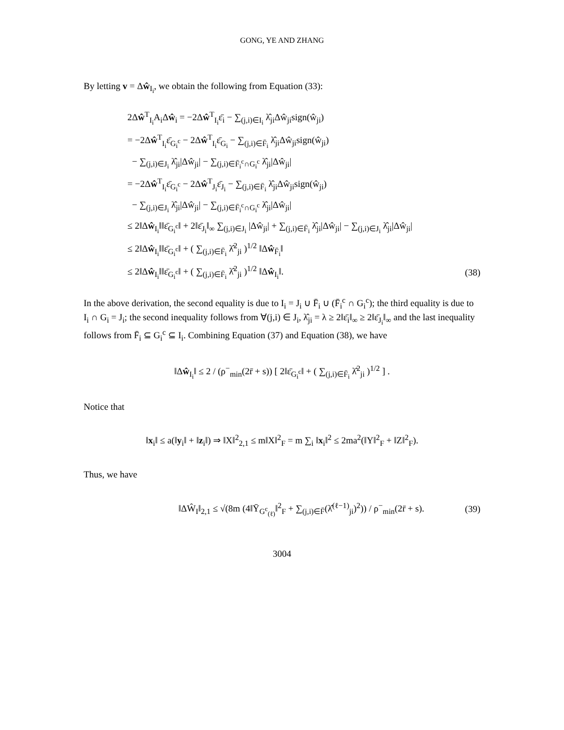GONG, YE AND ZHANG
By letting v = Δŵ<sub>I<sub>i</sub></sub>, we obtain the following from Equation (33):
2Δŵ<sup>T</sup><sub>I<sub>i</sub></sub>A<sub>i</sub>Δŵ<sub>i</sub> = −2Δŵ<sup>T</sup><sub>I<sub>i</sub></sub>ε̄<sub>i</sub> − ∑<sub>(j,i)∈I<sub>i</sub></sub> λ̂<sub>ji</sub>Δŵ<sub>ji</sub>sign(ŵ<sub>ji</sub>)
= −2Δŵ<sup>T</sup><sub>I<sub>i</sub></sub>ε̄<sub>G<sub>i</sub><sup>c</sup></sub> − 2Δŵ<sup>T</sup><sub>I<sub>i</sub></sub>ε̄<sub>G<sub>i</sub></sub> − ∑<sub>(j,i)∈F̄<sub>i</sub></sub> λ̂<sub>ji</sub>Δŵ<sub>ji</sub>sign(ŵ<sub>ji</sub>)
− ∑<sub>(j,i)∈J<sub>i</sub></sub> λ̂<sub>ji</sub>|Δŵ<sub>ji</sub>| − ∑<sub>(j,i)∈F̄<sub>i</sub><sup>c</sup>∩G<sub>i</sub><sup>c</sup></sub> λ̂<sub>ji</sub>|Δŵ<sub>ji</sub>|
= −2Δŵ<sup>T</sup><sub>I<sub>i</sub></sub>ε̄<sub>G<sub>i</sub><sup>c</sup></sub> − 2Δŵ<sup>T</sup><sub>J<sub>i</sub></sub>ε̄<sub>J<sub>i</sub></sub> − ∑<sub>(j,i)∈F̄<sub>i</sub></sub> λ̂<sub>ji</sub>Δŵ<sub>ji</sub>sign(ŵ<sub>ji</sub>)
− ∑<sub>(j,i)∈J<sub>i</sub></sub> λ̂<sub>ji</sub>|Δŵ<sub>ji</sub>| − ∑<sub>(j,i)∈F̄<sub>i</sub><sup>c</sup>∩G<sub>i</sub><sup>c</sup></sub> λ̂<sub>ji</sub>|Δŵ<sub>ji</sub>|
≤ 2‖Δŵ<sub>I<sub>i</sub></sub>‖‖ε̄<sub>G<sub>i</sub><sup>c</sup></sub>‖ + 2‖ε̄<sub>J<sub>i</sub></sub>‖<sub>∞</sub> ∑<sub>(j,i)∈J<sub>i</sub></sub> |Δŵ<sub>ji</sub>| + ∑<sub>(j,i)∈F̄<sub>i</sub></sub> λ̂<sub>ji</sub>|Δŵ<sub>ji</sub>| − ∑<sub>(j,i)∈J<sub>i</sub></sub> λ̂<sub>ji</sub>|Δŵ<sub>ji</sub>|
≤ 2‖Δŵ<sub>I<sub>i</sub></sub>‖‖ε̄<sub>G<sub>i</sub><sup>c</sup></sub>‖ + ( ∑<sub>(j,i)∈F̄<sub>i</sub></sub> λ̂<sup>2</sup><sub>ji</sub> )<sup>1/2</sup> ‖Δŵ<sub>F̄<sub>i</sub></sub>‖
≤ 2‖Δŵ<sub>I<sub>i</sub></sub>‖‖ε̄<sub>G<sub>i</sub><sup>c</sup></sub>‖ + ( ∑<sub>(j,i)∈F̄<sub>i</sub></sub> λ̂<sup>2</sup><sub>ji</sub> )<sup>1/2</sup> ‖Δŵ<sub>I<sub>i</sub></sub>‖. (38)
In the above derivation, the second equality is due to I<sub>i</sub> = J<sub>i</sub> ∪ F̄<sub>i</sub> ∪ (F̄<sub>i</sub><sup>c</sup> ∩ G<sub>i</sub><sup>c</sup>); the third equality is due to I<sub>i</sub> ∩ G<sub>i</sub> = J<sub>i</sub>; the second inequality follows from ∀(j,i) ∈ J<sub>i</sub>, λ̂<sub>ji</sub> = λ ≥ 2‖ε̄<sub>i</sub>‖<sub>∞</sub> ≥ 2‖ε̄<sub>J<sub>i</sub></sub>‖<sub>∞</sub> and the last inequality follows from F̄<sub>i</sub> ⊆ G<sub>i</sub><sup>c</sup> ⊆ I<sub>i</sub>. Combining Equation (37) and Equation (38), we have
‖Δŵ<sub>I<sub>i</sub></sub>‖ ≤ 2 / (ρ<sup>−</sup><sub>min</sub>(2r̄ + s)) [ 2‖ε̄<sub>G<sub>i</sub><sup>c</sup></sub>‖ + ( ∑<sub>(j,i)∈F̄<sub>i</sub></sub> λ̂<sup>2</sup><sub>ji</sub> )<sup>1/2</sup> ] .
Notice that
‖x<sub>i</sub>‖ ≤ a(‖y<sub>i</sub>‖ + ‖z<sub>i</sub>‖) ⇒ ‖X‖<sup>2</sup><sub>2,1</sub> ≤ m‖X‖<sup>2</sup><sub>F</sub> = m ∑<sub>i</sub> ‖x<sub>i</sub>‖<sup>2</sup> ≤ 2ma<sup>2</sup>(‖Y‖<sup>2</sup><sub>F</sub> + ‖Z‖<sup>2</sup><sub>F</sub>).
Thus, we have
‖ΔŴ<sub>I</sub>‖<sub>2,1</sub> ≤ √(8m (4‖Ῡ<sub>G<sup>c</sup><sub>(ℓ)</sub></sub>‖<sup>2</sup><sub>F</sub> + ∑<sub>(j,i)∈F̄</sub>(λ̂<sup>(ℓ−1)</sup><sub>ji</sub>)<sup>2</sup>)) / ρ<sup>−</sup><sub>min</sub>(2r̄ + s). (39)
3004